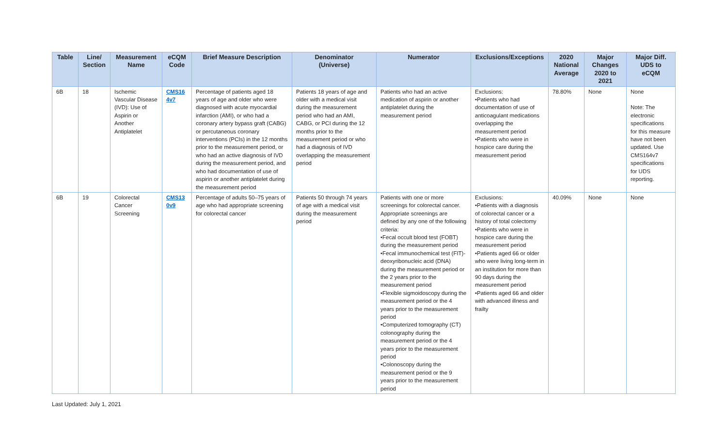| Table | Line/ Section | Measurement Name | eCQM Code | Brief Measure Description | Denominator (Universe) | Numerator | Exclusions/Exceptions | 2020 National Average | Major Changes 2020 to 2021 | Major Diff. UDS to eCQM |
| --- | --- | --- | --- | --- | --- | --- | --- | --- | --- | --- |
| 6B | 18 | Ischemic Vascular Disease (IVD): Use of Aspirin or Another Antiplatelet | CMS16 4v7 | Percentage of patients aged 18 years of age and older who were diagnosed with acute myocardial infarction (AMI), or who had a coronary artery bypass graft (CABG) or percutaneous coronary interventions (PCIs) in the 12 months prior to the measurement period, or who had an active diagnosis of IVD during the measurement period, and who had documentation of use of aspirin or another antiplatelet during the measurement period | Patients 18 years of age and older with a medical visit during the measurement period who had an AMI, CABG, or PCI during the 12 months prior to the measurement period or who had a diagnosis of IVD overlapping the measurement period | Patients who had an active medication of aspirin or another antiplatelet during the measurement period | Exclusions: •Patients who had documentation of use of anticoagulant medications overlapping the measurement period •Patients who were in hospice care during the measurement period | 78.80% | None | None Note: The electronic specifications for this measure have not been updated. Use CMS164v7 specifications for UDS reporting. |
| 6B | 19 | Colorectal Cancer Screening | CMS13 0v9 | Percentage of adults 50–75 years of age who had appropriate screening for colorectal cancer | Patients 50 through 74 years of age with a medical visit during the measurement period | Patients with one or more screenings for colorectal cancer. Appropriate screenings are defined by any one of the following criteria: •Fecal occult blood test (FOBT) during the measurement period •Fecal immunochemical test (FIT)-deoxyribonucleic acid (DNA) during the measurement period or the 2 years prior to the measurement period •Flexible sigmoidoscopy during the measurement period or the 4 years prior to the measurement period •Computerized tomography (CT) colonography during the measurement period or the 4 years prior to the measurement period •Colonoscopy during the measurement period or the 9 years prior to the measurement period | Exclusions: •Patients with a diagnosis of colorectal cancer or a history of total colectomy •Patients who were in hospice care during the measurement period •Patients aged 66 or older who were living long-term in an institution for more than 90 days during the measurement period •Patients aged 66 and older with advanced illness and frailty | 40.09% | None | None |
Last Updated: July 1, 2021